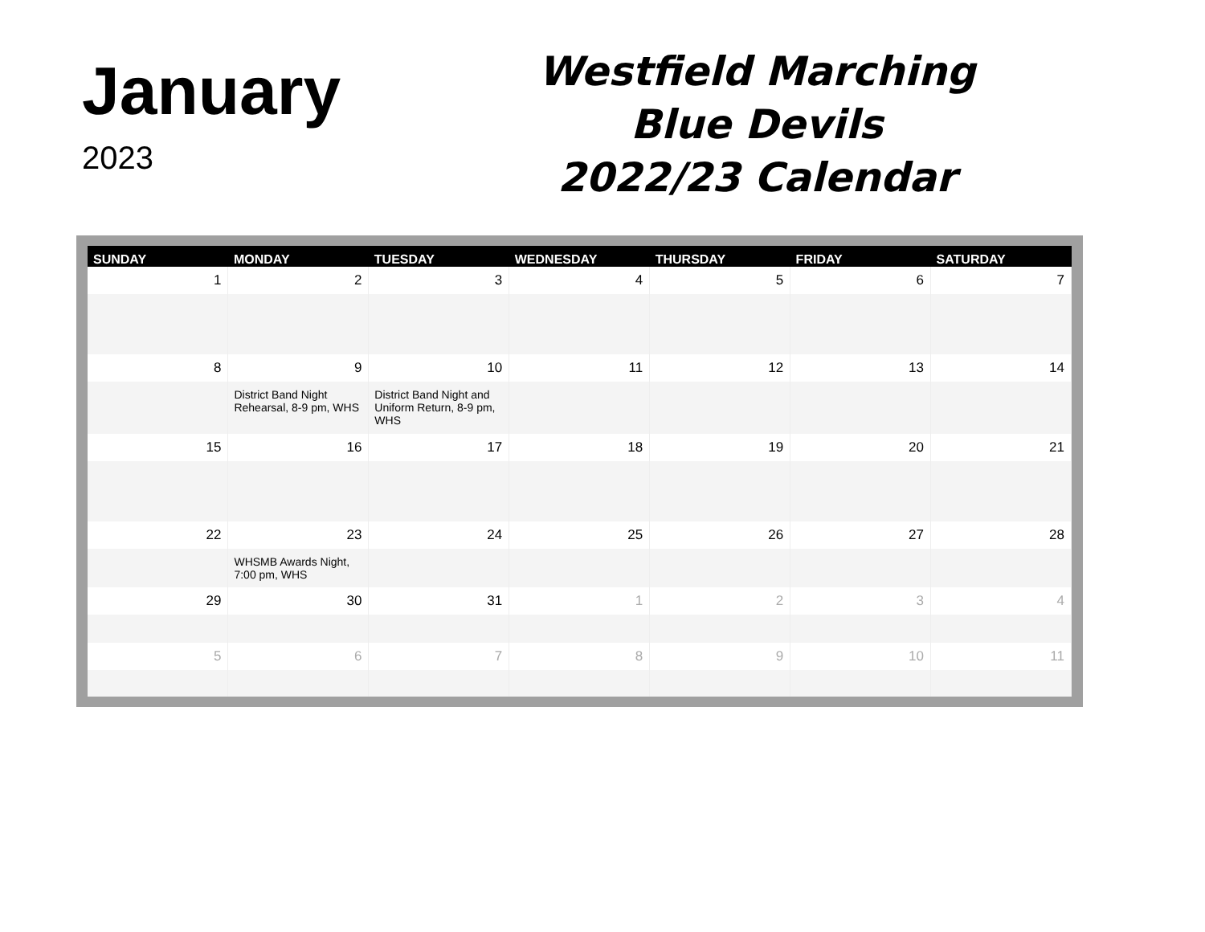January
2023
Westfield Marching
Blue Devils
2022/23 Calendar
| SUNDAY | MONDAY | TUESDAY | WEDNESDAY | THURSDAY | FRIDAY | SATURDAY |
| --- | --- | --- | --- | --- | --- | --- |
| 1 | 2 | 3 | 4 | 5 | 6 | 7 |
| 8 | 9 | 10 | 11 | 12 | 13 | 14 |
| | District Band Night Rehearsal, 8-9 pm, WHS | District Band Night and Uniform Return, 8-9 pm, WHS | | | | |
| 15 | 16 | 17 | 18 | 19 | 20 | 21 |
| 22 | 23 | 24 | 25 | 26 | 27 | 28 |
| | WHSMB Awards Night, 7:00 pm, WHS | | | | | |
| 29 | 30 | 31 | 1 | 2 | 3 | 4 |
| 5 | 6 | 7 | 8 | 9 | 10 | 11 |